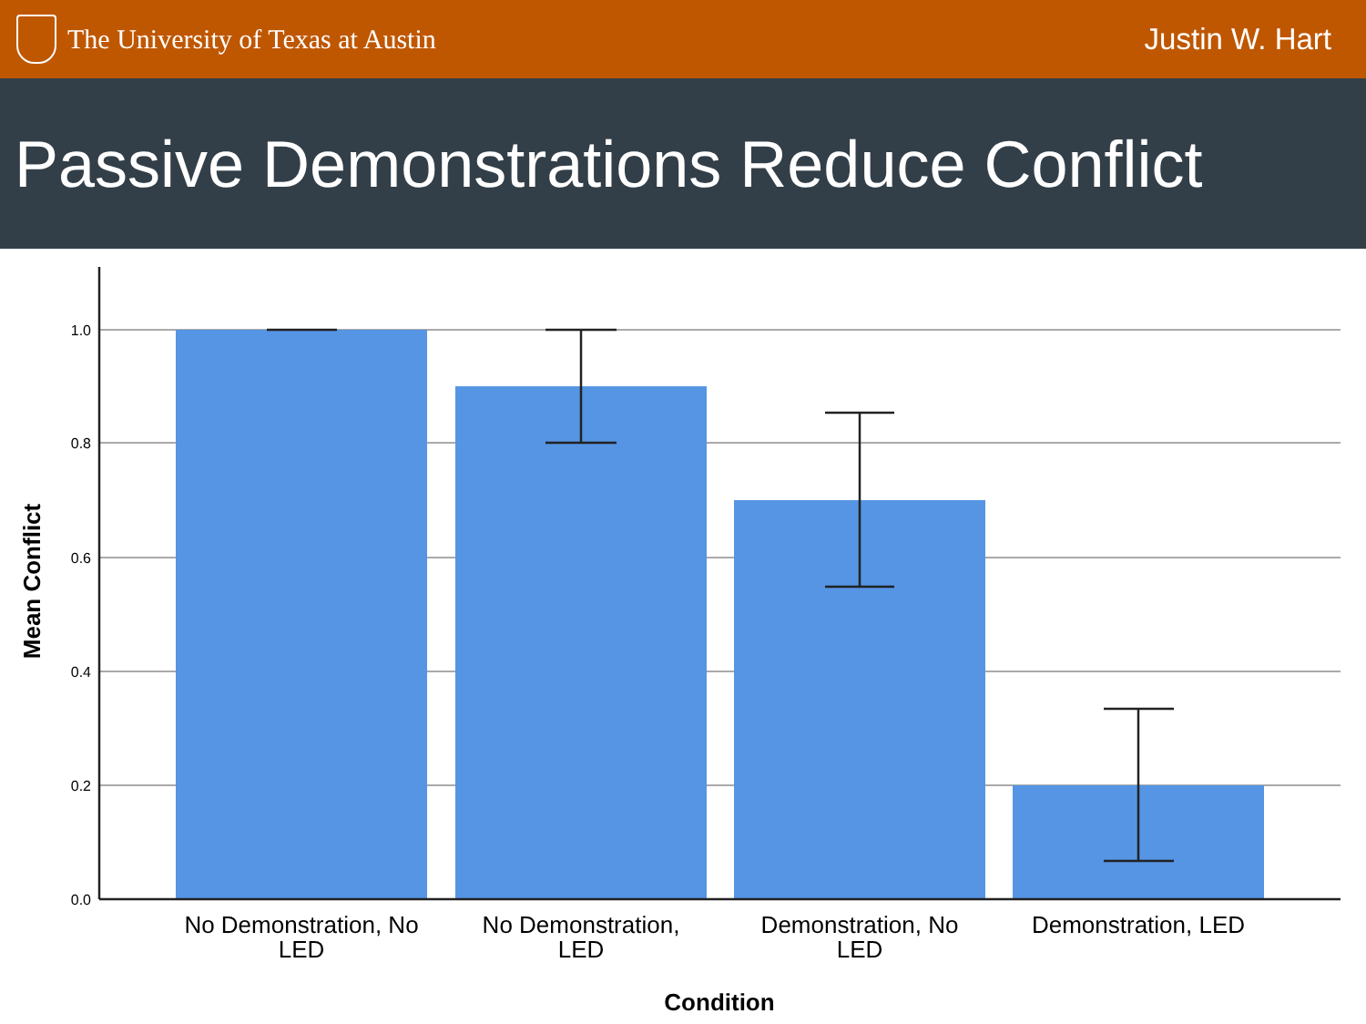The University of Texas at Austin
Justin W. Hart
Passive Demonstrations Reduce Conflict
1.0
0.8
0.6
0.4
0.2
0.0
No Demonstration, No
LED
No Demonstration,
LED
Demonstration, No
LED
Demonstration, LED
Condition
Mean Conflict